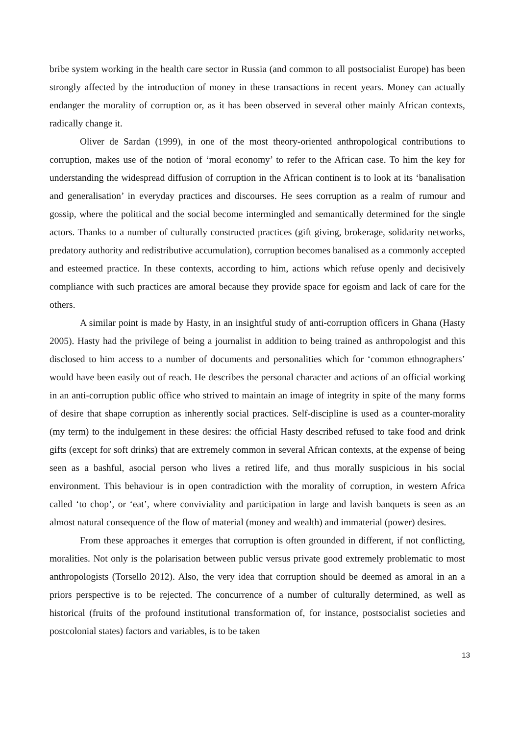bribe system working in the health care sector in Russia (and common to all postsocialist Europe) has been strongly affected by the introduction of money in these transactions in recent years. Money can actually endanger the morality of corruption or, as it has been observed in several other mainly African contexts, radically change it.
Oliver de Sardan (1999), in one of the most theory-oriented anthropological contributions to corruption, makes use of the notion of ‘moral economy’ to refer to the African case. To him the key for understanding the widespread diffusion of corruption in the African continent is to look at its ‘banalisation and generalisation’ in everyday practices and discourses. He sees corruption as a realm of rumour and gossip, where the political and the social become intermingled and semantically determined for the single actors. Thanks to a number of culturally constructed practices (gift giving, brokerage, solidarity networks, predatory authority and redistributive accumulation), corruption becomes banalised as a commonly accepted and esteemed practice. In these contexts, according to him, actions which refuse openly and decisively compliance with such practices are amoral because they provide space for egoism and lack of care for the others.
A similar point is made by Hasty, in an insightful study of anti-corruption officers in Ghana (Hasty 2005). Hasty had the privilege of being a journalist in addition to being trained as anthropologist and this disclosed to him access to a number of documents and personalities which for ‘common ethnographers’ would have been easily out of reach. He describes the personal character and actions of an official working in an anti-corruption public office who strived to maintain an image of integrity in spite of the many forms of desire that shape corruption as inherently social practices. Self-discipline is used as a counter-morality (my term) to the indulgement in these desires: the official Hasty described refused to take food and drink gifts (except for soft drinks) that are extremely common in several African contexts, at the expense of being seen as a bashful, asocial person who lives a retired life, and thus morally suspicious in his social environment. This behaviour is in open contradiction with the morality of corruption, in western Africa called ‘to chop’, or ‘eat’, where conviviality and participation in large and lavish banquets is seen as an almost natural consequence of the flow of material (money and wealth) and immaterial (power) desires.
From these approaches it emerges that corruption is often grounded in different, if not conflicting, moralities. Not only is the polarisation between public versus private good extremely problematic to most anthropologists (Torsello 2012). Also, the very idea that corruption should be deemed as amoral in an a priors perspective is to be rejected. The concurrence of a number of culturally determined, as well as historical (fruits of the profound institutional transformation of, for instance, postsocialist societies and postcolonial states) factors and variables, is to be taken
13